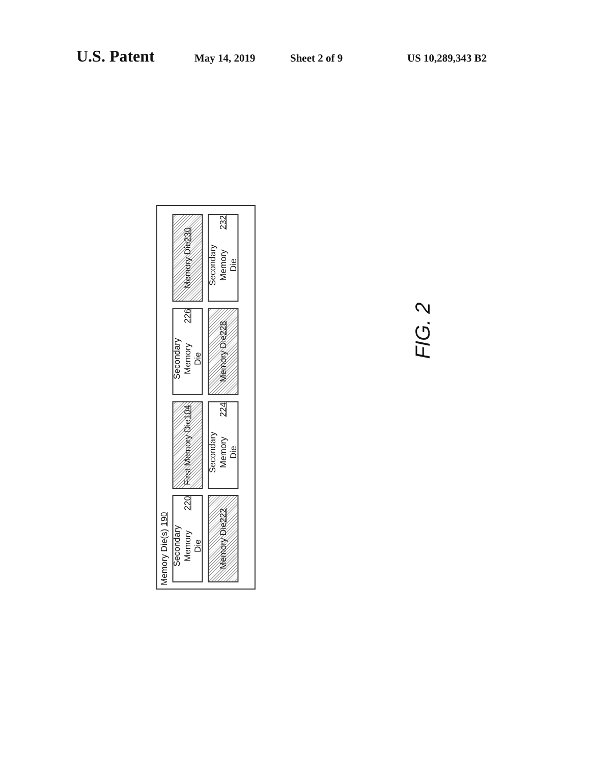U.S. Patent May 14, 2019 Sheet 2 of 9 US 10,289,343 B2
Memory Die(s) 190
Secondary Memory
Die 220
First Memory Die
104
Secondary Memory
Die 226
Memory Die 230
Memory Die 222
Secondary Memory
Die 224
Memory Die 228
Secondary Memory
Die 232
FIG. 2